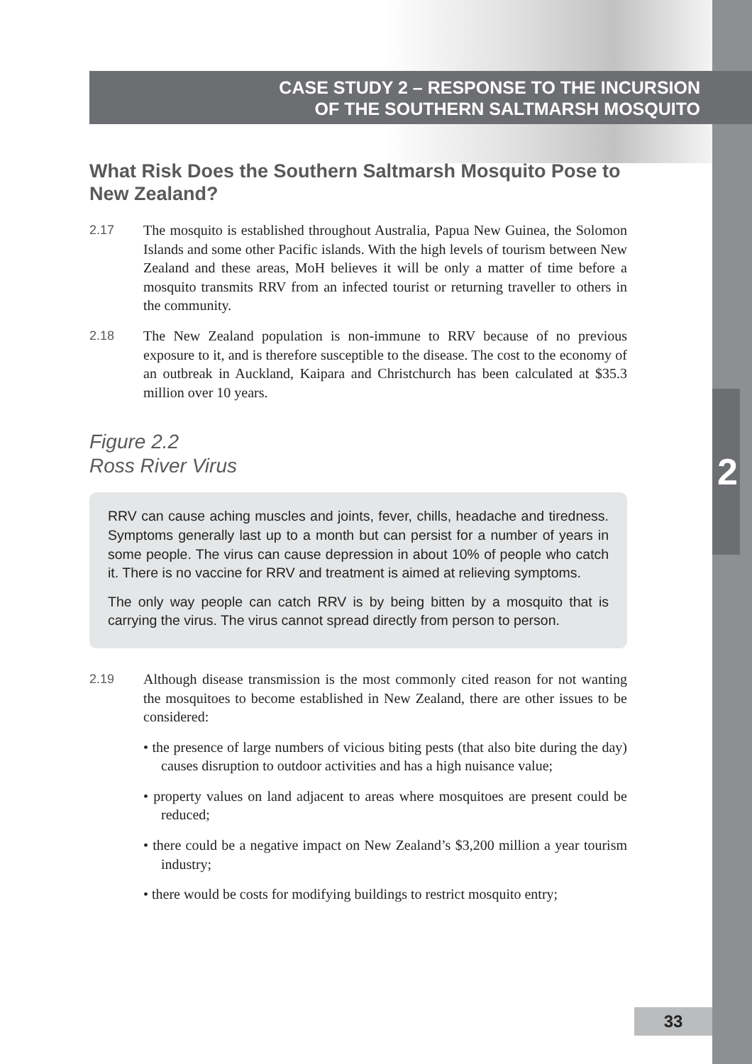CASE STUDY 2 – RESPONSE TO THE INCURSION
OF THE SOUTHERN SALTMARSH MOSQUITO
What Risk Does the Southern Saltmarsh Mosquito Pose to New Zealand?
2.17 The mosquito is established throughout Australia, Papua New Guinea, the Solomon Islands and some other Pacific islands. With the high levels of tourism between New Zealand and these areas, MoH believes it will be only a matter of time before a mosquito transmits RRV from an infected tourist or returning traveller to others in the community.
2.18 The New Zealand population is non-immune to RRV because of no previous exposure to it, and is therefore susceptible to the disease. The cost to the economy of an outbreak in Auckland, Kaipara and Christchurch has been calculated at $35.3 million over 10 years.
Figure 2.2
Ross River Virus
RRV can cause aching muscles and joints, fever, chills, headache and tiredness. Symptoms generally last up to a month but can persist for a number of years in some people. The virus can cause depression in about 10% of people who catch it. There is no vaccine for RRV and treatment is aimed at relieving symptoms.
The only way people can catch RRV is by being bitten by a mosquito that is carrying the virus. The virus cannot spread directly from person to person.
2.19 Although disease transmission is the most commonly cited reason for not wanting the mosquitoes to become established in New Zealand, there are other issues to be considered:
• the presence of large numbers of vicious biting pests (that also bite during the day) causes disruption to outdoor activities and has a high nuisance value;
• property values on land adjacent to areas where mosquitoes are present could be reduced;
• there could be a negative impact on New Zealand’s $3,200 million a year tourism industry;
• there would be costs for modifying buildings to restrict mosquito entry;
2
33